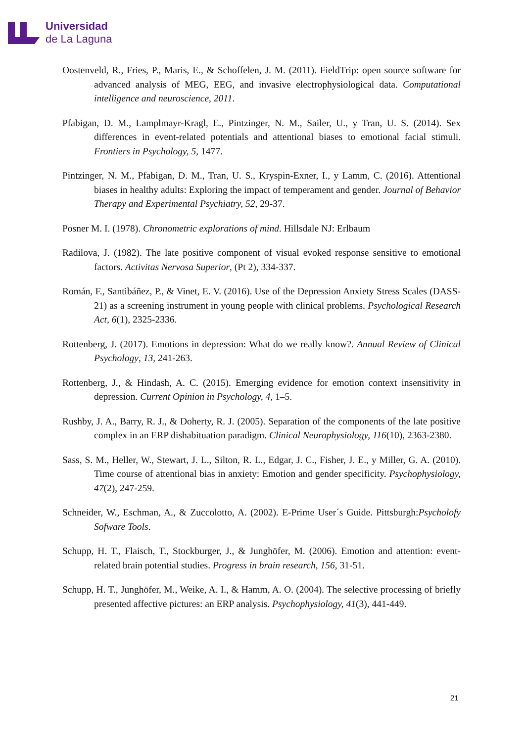Universidad
de La Laguna
Oostenveld, R., Fries, P., Maris, E., & Schoffelen, J. M. (2011). FieldTrip: open source software for advanced analysis of MEG, EEG, and invasive electrophysiological data. Computational intelligence and neuroscience, 2011.
Pfabigan, D. M., Lamplmayr-Kragl, E., Pintzinger, N. M., Sailer, U., y Tran, U. S. (2014). Sex differences in event-related potentials and attentional biases to emotional facial stimuli. Frontiers in Psychology, 5, 1477.
Pintzinger, N. M., Pfabigan, D. M., Tran, U. S., Kryspin-Exner, I., y Lamm, C. (2016). Attentional biases in healthy adults: Exploring the impact of temperament and gender. Journal of Behavior Therapy and Experimental Psychiatry, 52, 29-37.
Posner M. I. (1978). Chronometric explorations of mind. Hillsdale NJ: Erlbaum
Radilova, J. (1982). The late positive component of visual evoked response sensitive to emotional factors. Activitas Nervosa Superior, (Pt 2), 334-337.
Román, F., Santibáñez, P., & Vinet, E. V. (2016). Use of the Depression Anxiety Stress Scales (DASS-21) as a screening instrument in young people with clinical problems. Psychological Research Act, 6(1), 2325-2336.
Rottenberg, J. (2017). Emotions in depression: What do we really know?. Annual Review of Clinical Psychology, 13, 241-263.
Rottenberg, J., & Hindash, A. C. (2015). Emerging evidence for emotion context insensitivity in depression. Current Opinion in Psychology, 4, 1–5.
Rushby, J. A., Barry, R. J., & Doherty, R. J. (2005). Separation of the components of the late positive complex in an ERP dishabituation paradigm. Clinical Neurophysiology, 116(10), 2363-2380.
Sass, S. M., Heller, W., Stewart, J. L., Silton, R. L., Edgar, J. C., Fisher, J. E., y Miller, G. A. (2010). Time course of attentional bias in anxiety: Emotion and gender specificity. Psychophysiology, 47(2), 247-259.
Schneider, W., Eschman, A., & Zuccolotto, A. (2002). E-Prime User´s Guide. Pittsburgh:Psycholofy Sofware Tools.
Schupp, H. T., Flaisch, T., Stockburger, J., & Junghöfer, M. (2006). Emotion and attention: event-related brain potential studies. Progress in brain research, 156, 31-51.
Schupp, H. T., Junghöfer, M., Weike, A. I., & Hamm, A. O. (2004). The selective processing of briefly presented affective pictures: an ERP analysis. Psychophysiology, 41(3), 441-449.
21